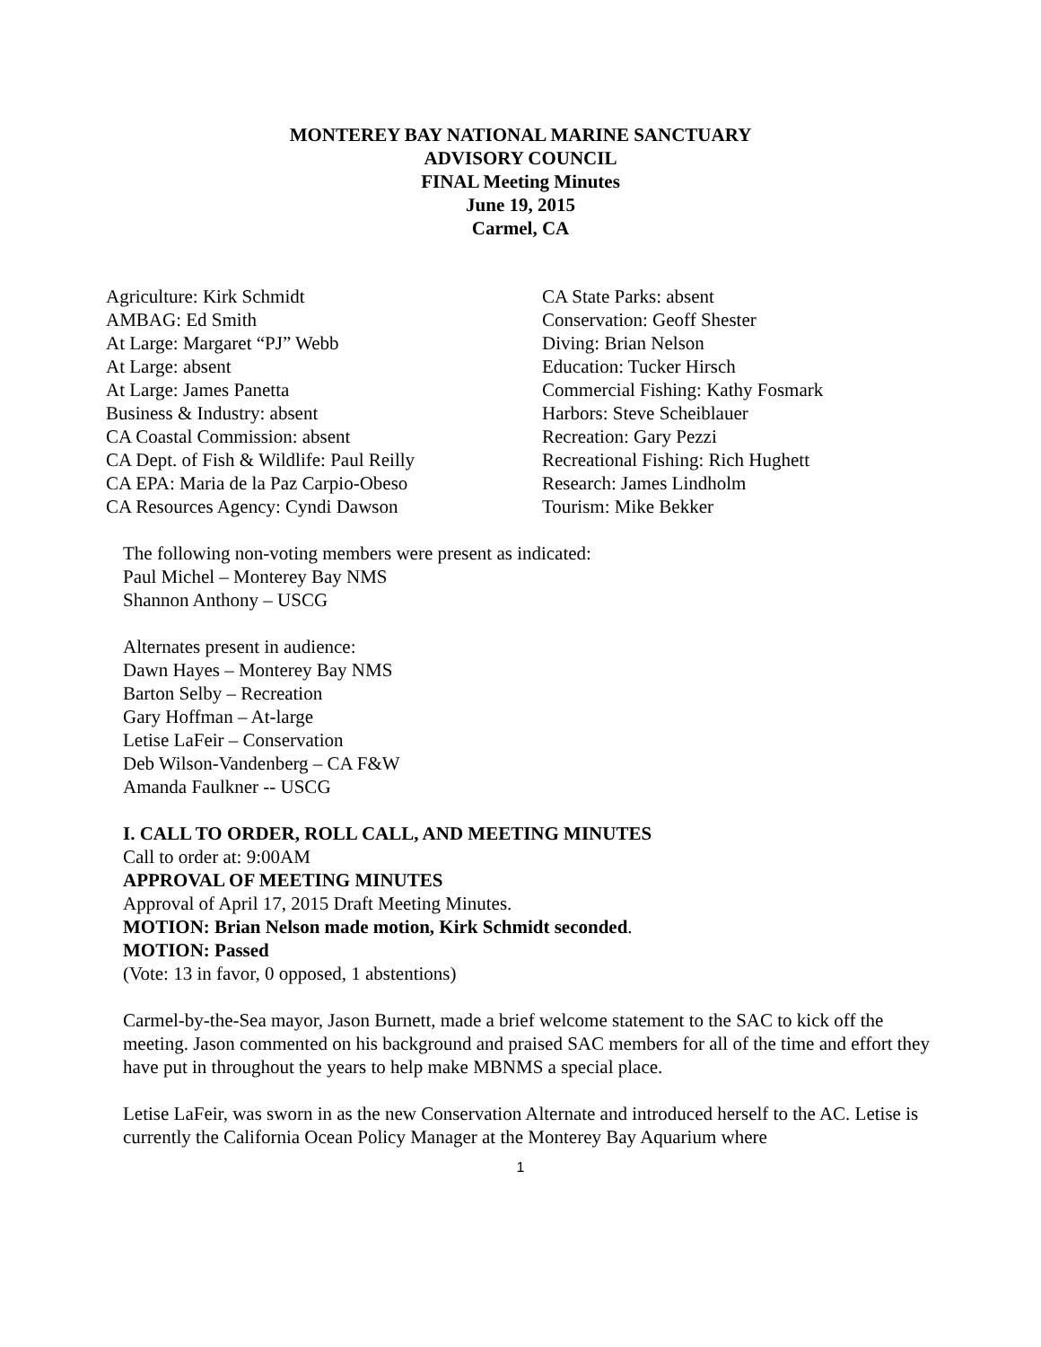MONTEREY BAY NATIONAL MARINE SANCTUARY
ADVISORY COUNCIL
FINAL Meeting Minutes
June 19, 2015
Carmel, CA
Agriculture: Kirk Schmidt
AMBAG: Ed Smith
At Large: Margaret “PJ” Webb
At Large: absent
At Large: James Panetta
Business & Industry: absent
CA Coastal Commission: absent
CA Dept. of Fish & Wildlife: Paul Reilly
CA EPA: Maria de la Paz Carpio-Obeso
CA Resources Agency: Cyndi Dawson
CA State Parks: absent
Conservation: Geoff Shester
Diving: Brian Nelson
Education: Tucker Hirsch
Commercial Fishing: Kathy Fosmark
Harbors: Steve Scheiblauer
Recreation: Gary Pezzi
Recreational Fishing: Rich Hughett
Research: James Lindholm
Tourism: Mike Bekker
The following non-voting members were present as indicated:
Paul Michel – Monterey Bay NMS
Shannon Anthony – USCG
Alternates present in audience:
Dawn Hayes – Monterey Bay NMS
Barton Selby – Recreation
Gary Hoffman – At-large
Letise LaFeir – Conservation
Deb Wilson-Vandenberg – CA F&W
Amanda Faulkner -- USCG
I. CALL TO ORDER, ROLL CALL, AND MEETING MINUTES
Call to order at: 9:00AM
APPROVAL OF MEETING MINUTES
Approval of April 17, 2015 Draft Meeting Minutes.
MOTION: Brian Nelson made motion, Kirk Schmidt seconded.
MOTION: Passed
(Vote: 13 in favor, 0 opposed, 1 abstentions)
Carmel-by-the-Sea mayor, Jason Burnett, made a brief welcome statement to the SAC to kick off the meeting. Jason commented on his background and praised SAC members for all of the time and effort they have put in throughout the years to help make MBNMS a special place.
Letise LaFeir, was sworn in as the new Conservation Alternate and introduced herself to the AC. Letise is currently the California Ocean Policy Manager at the Monterey Bay Aquarium where
1